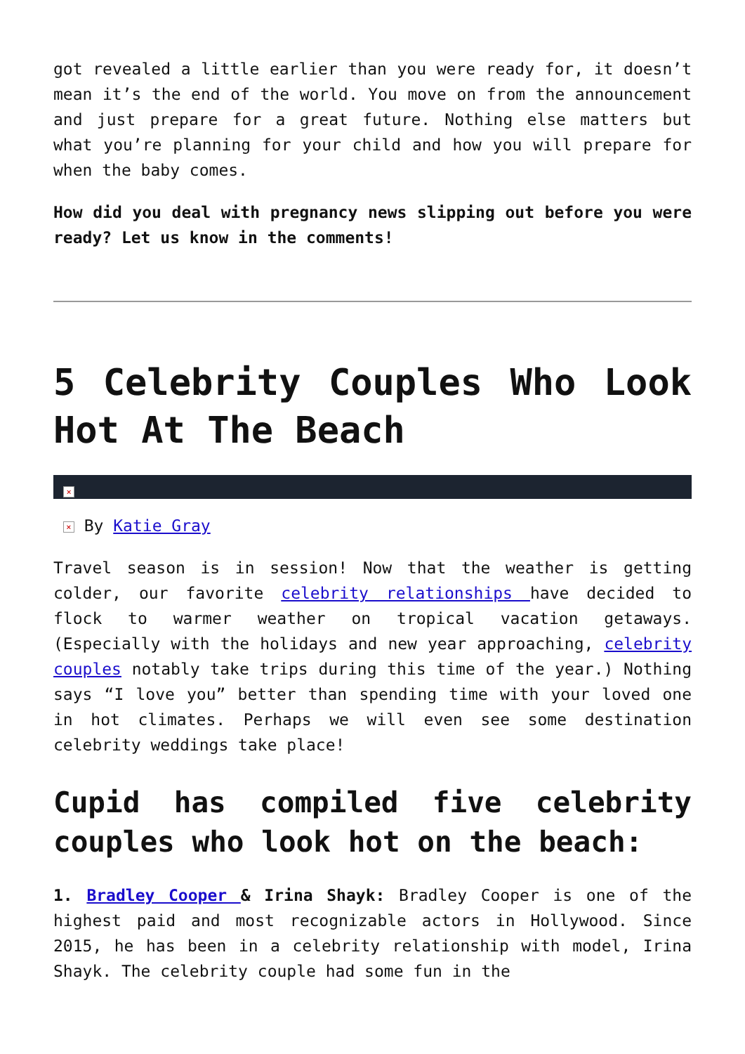got revealed a little earlier than you were ready for, it doesn’t mean it’s the end of the world. You move on from the announcement and just prepare for a great future. Nothing else matters but what you’re planning for your child and how you will prepare for when the baby comes.
How did you deal with pregnancy news slipping out before you were ready? Let us know in the comments!
5 Celebrity Couples Who Look Hot At The Beach
×
× By Katie Gray
Travel season is in session! Now that the weather is getting colder, our favorite celebrity relationships have decided to flock to warmer weather on tropical vacation getaways. (Especially with the holidays and new year approaching, celebrity couples notably take trips during this time of the year.) Nothing says “I love you” better than spending time with your loved one in hot climates. Perhaps we will even see some destination celebrity weddings take place!
Cupid has compiled five celebrity couples who look hot on the beach:
1. Bradley Cooper & Irina Shayk: Bradley Cooper is one of the highest paid and most recognizable actors in Hollywood. Since 2015, he has been in a celebrity relationship with model, Irina Shayk. The celebrity couple had some fun in the